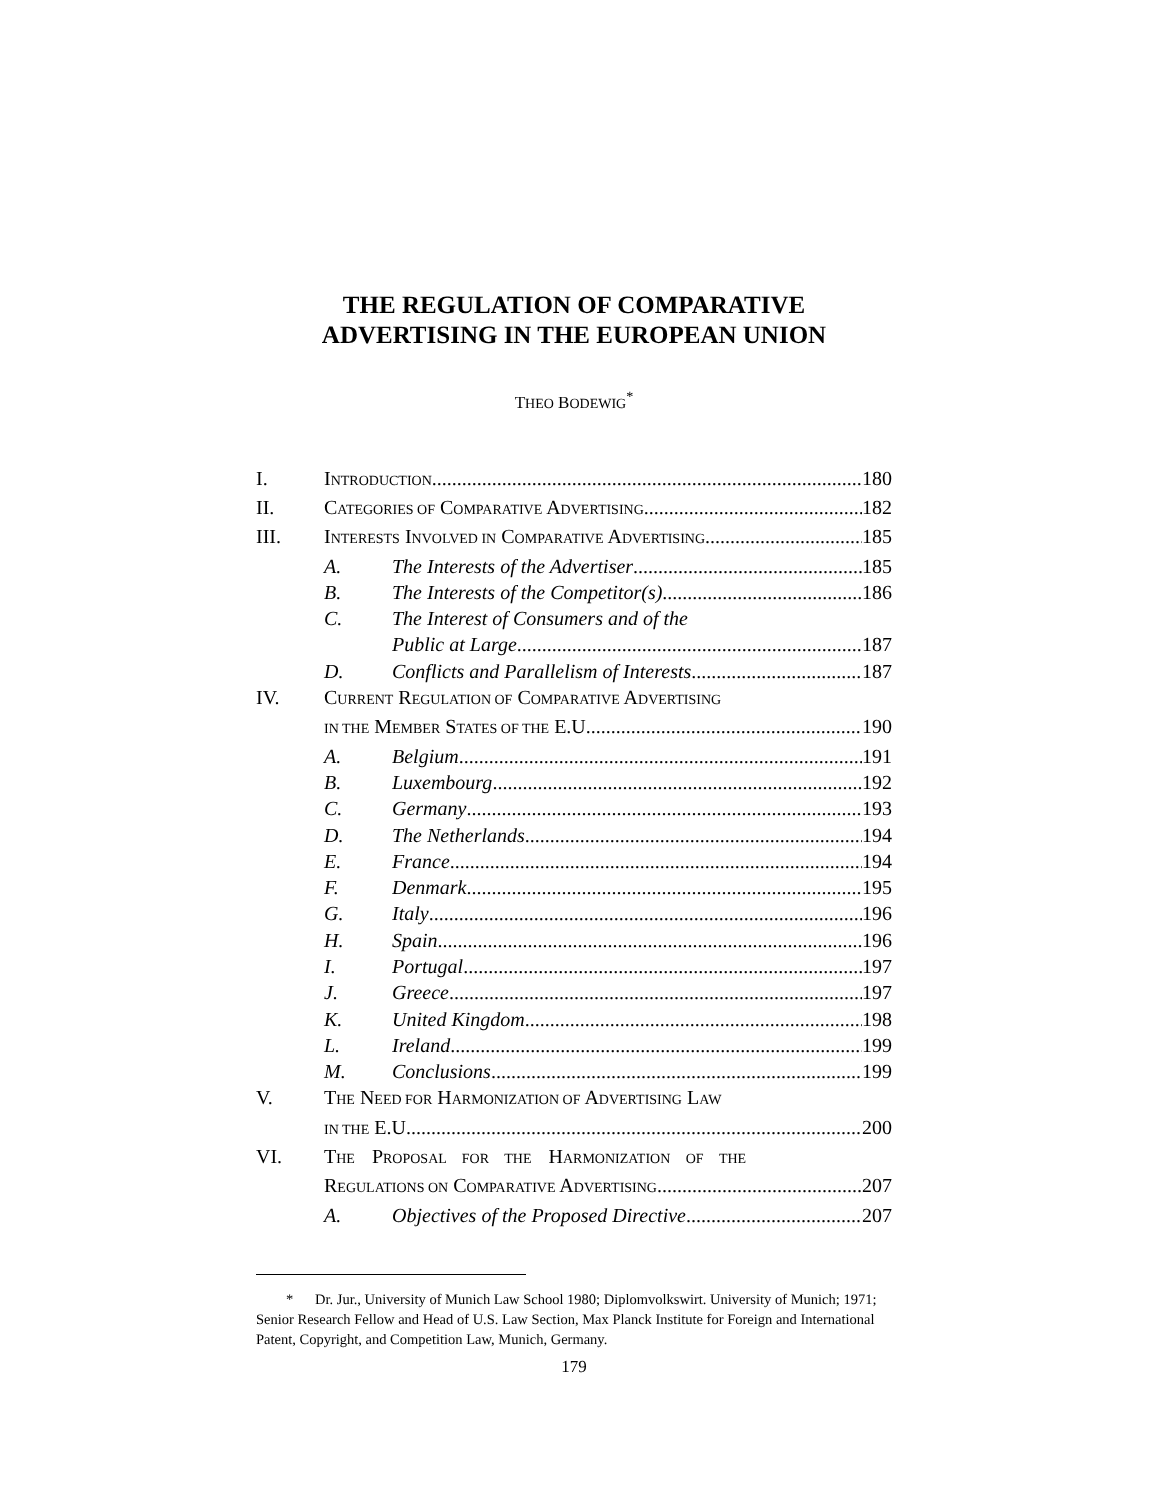THE REGULATION OF COMPARATIVE
ADVERTISING IN THE EUROPEAN UNION
THEO BODEWIG<sup>*</sup>
I. INTRODUCTION 180
II. CATEGORIES OF COMPARATIVE ADVERTISING 182
III. INTERESTS INVOLVED IN COMPARATIVE ADVERTISING 185
A. The Interests of the Advertiser 185
B. The Interests of the Competitor(s) 186
C. The Interest of Consumers and of the
Public at Large 187
D. Conflicts and Parallelism of Interests 187
IV. CURRENT REGULATION OF COMPARATIVE ADVERTISING
IN THE MEMBER STATES OF THE E.U. 190
A. Belgium 191
B. Luxembourg 192
C. Germany 193
D. The Netherlands 194
E. France 194
F. Denmark 195
G. Italy 196
H. Spain 196
I. Portugal 197
J. Greece 197
K. United Kingdom 198
L. Ireland 199
M. Conclusions 199
V. THE NEED FOR HARMONIZATION OF ADVERTISING LAW
IN THE E.U. 200
VI. THE PROPOSAL FOR THE HARMONIZATION OF THE
REGULATIONS ON COMPARATIVE ADVERTISING 207
A. Objectives of the Proposed Directive 207
* Dr. Jur., University of Munich Law School 1980; Diplomvolkswirt. University of Munich; 1971; Senior Research Fellow and Head of U.S. Law Section, Max Planck Institute for Foreign and International Patent, Copyright, and Competition Law, Munich, Germany.
179